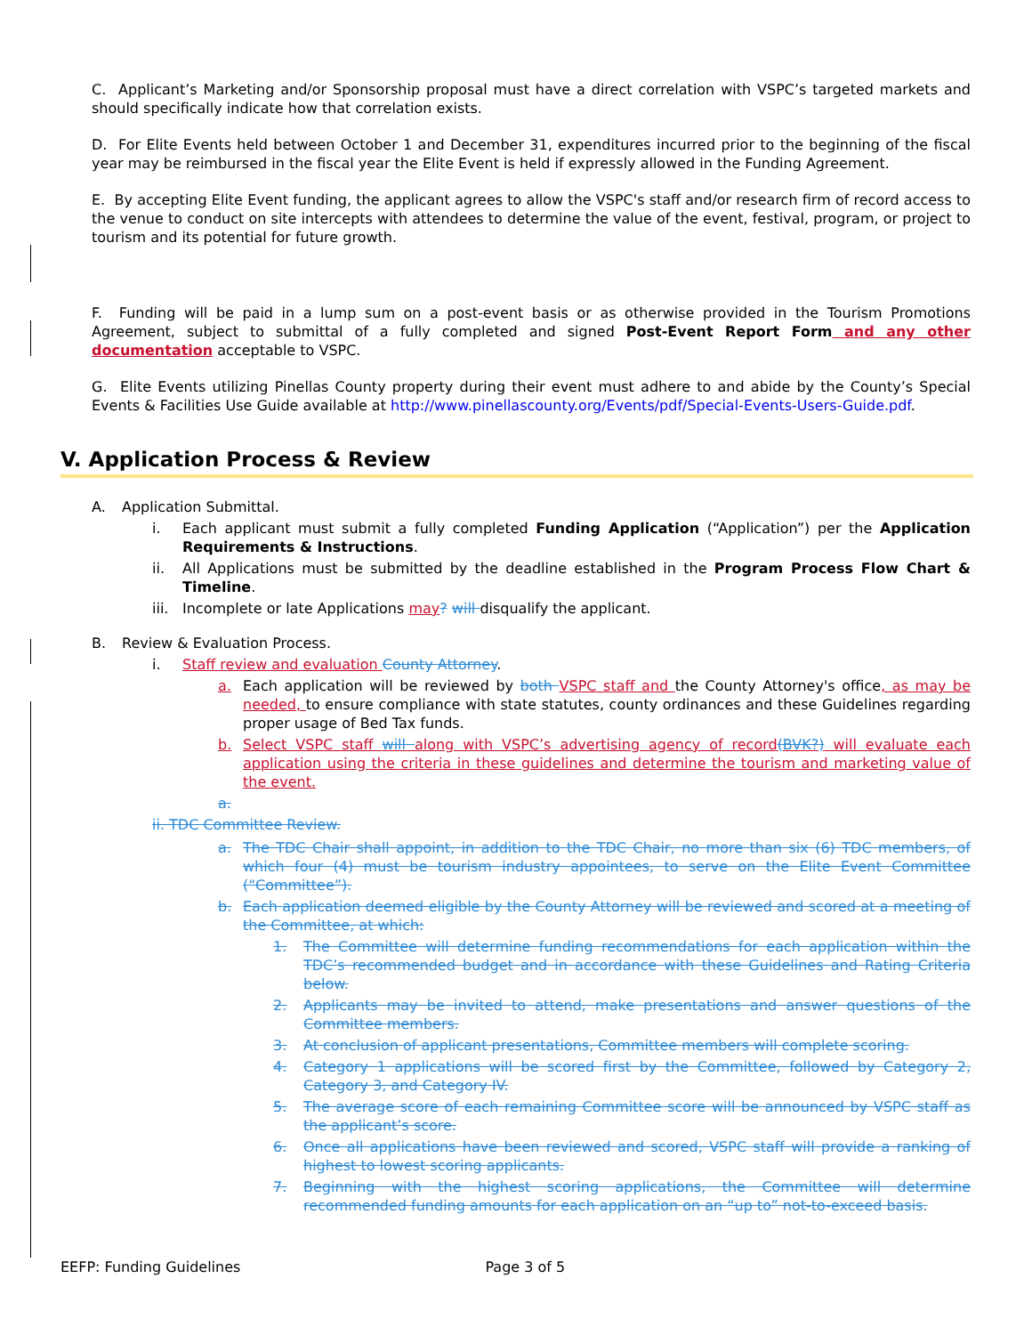C. Applicant’s Marketing and/or Sponsorship proposal must have a direct correlation with VSPC’s targeted markets and should specifically indicate how that correlation exists.
D. For Elite Events held between October 1 and December 31, expenditures incurred prior to the beginning of the fiscal year may be reimbursed in the fiscal year the Elite Event is held if expressly allowed in the Funding Agreement.
E. By accepting Elite Event funding, the applicant agrees to allow the VSPC's staff and/or research firm of record access to the venue to conduct on site intercepts with attendees to determine the value of the event, festival, program, or project to tourism and its potential for future growth.
F. Funding will be paid in a lump sum on a post-event basis or as otherwise provided in the Tourism Promotions Agreement, subject to submittal of a fully completed and signed Post-Event Report Form and any other documentation acceptable to VSPC.
G. Elite Events utilizing Pinellas County property during their event must adhere to and abide by the County’s Special Events & Facilities Use Guide available at http://www.pinellascounty.org/Events/pdf/Special-Events-Users-Guide.pdf.
V. Application Process & Review
A. Application Submittal.
i. Each applicant must submit a fully completed Funding Application (“Application”) per the Application Requirements & Instructions.
ii. All Applications must be submitted by the deadline established in the Program Process Flow Chart & Timeline.
iii. Incomplete or late Applications may? will disqualify the applicant.
B. Review & Evaluation Process.
i. Staff review and evaluation County Attorney.
a. Each application will be reviewed by both VSPC staff and the County Attorney's office, as may be needed, to ensure compliance with state statutes, county ordinances and these Guidelines regarding proper usage of Bed Tax funds.
b. Select VSPC staff will along with VSPC’s advertising agency of record(BVK?) will evaluate each application using the criteria in these guidelines and determine the tourism and marketing value of the event.
a.
ii. TDC Committee Review.
a. The TDC Chair shall appoint, in addition to the TDC Chair, no more than six (6) TDC members, of which four (4) must be tourism industry appointees, to serve on the Elite Event Committee (“Committee”).
b. Each application deemed eligible by the County Attorney will be reviewed and scored at a meeting of the Committee, at which:
1. The Committee will determine funding recommendations for each application within the TDC’s recommended budget and in accordance with these Guidelines and Rating Criteria below.
2. Applicants may be invited to attend, make presentations and answer questions of the Committee members.
3. At conclusion of applicant presentations, Committee members will complete scoring.
4. Category 1 applications will be scored first by the Committee, followed by Category 2, Category 3, and Category IV.
5. The average score of each remaining Committee score will be announced by VSPC staff as the applicant’s score.
6. Once all applications have been reviewed and scored, VSPC staff will provide a ranking of highest to lowest scoring applicants.
7. Beginning with the highest scoring applications, the Committee will determine recommended funding amounts for each application on an “up to” not-to-exceed basis.
EEFP: Funding Guidelines Page 3 of 5